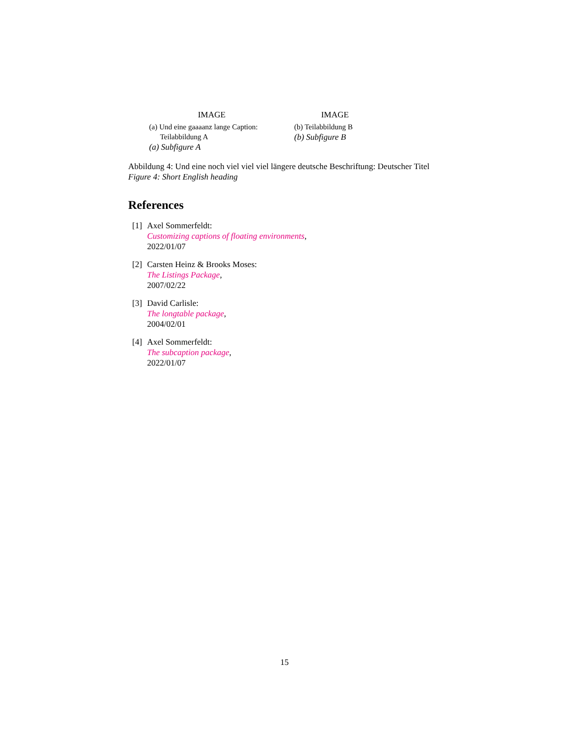IMAGE
(a) Und eine gaaaanz lange Caption:
Teilabbildung A
(a) Subfigure A
IMAGE
(b) Teilabbildung B
(b) Subfigure B
Abbildung 4: Und eine noch viel viel viel längere deutsche Beschriftung: Deutscher Titel
Figure 4: Short English heading
References
[1]
Axel Sommerfeldt:
Customizing captions of floating environments,
2022/01/07
[2]
Carsten Heinz & Brooks Moses:
The Listings Package,
2007/02/22
[3]
David Carlisle:
The longtable package,
2004/02/01
[4]
Axel Sommerfeldt:
The subcaption package,
2022/01/07
15